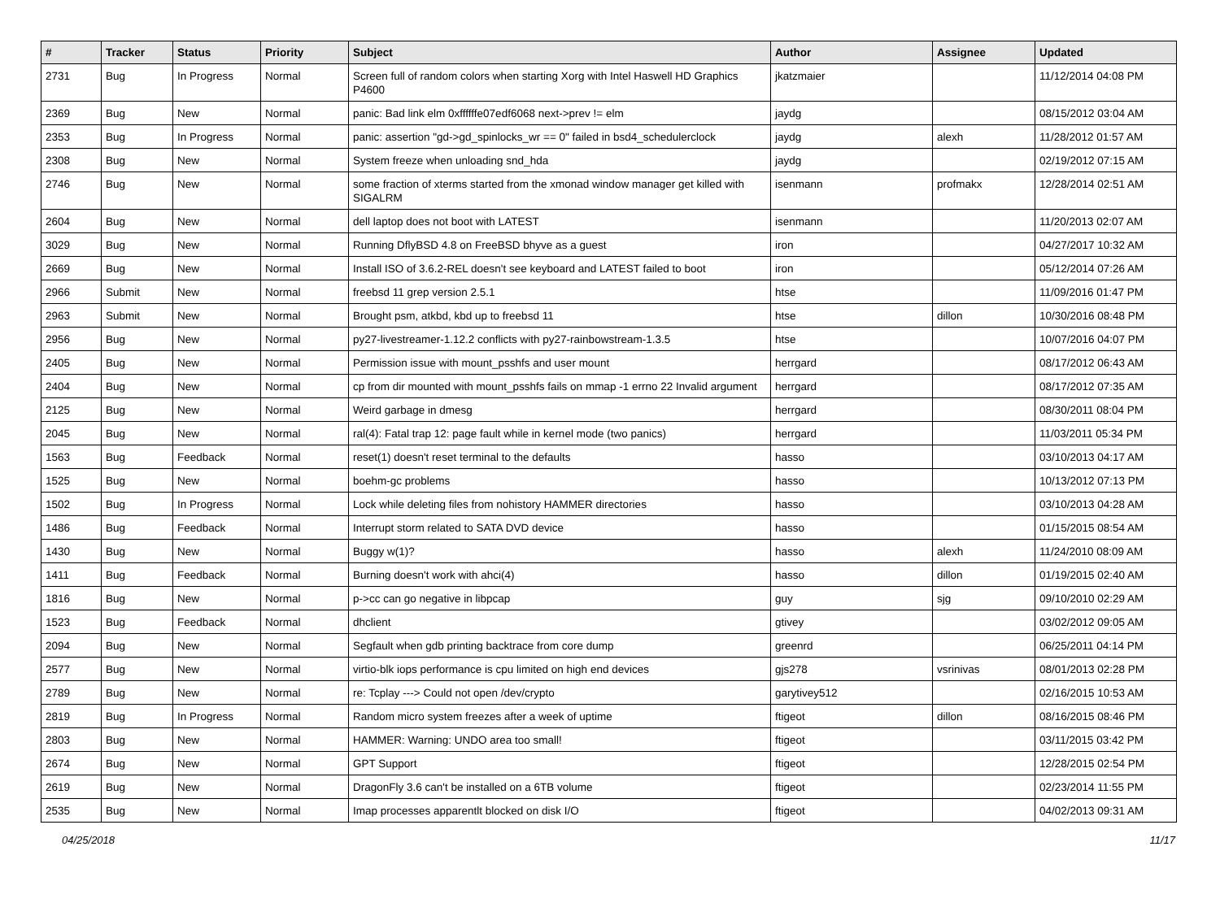| # | Tracker | Status | Priority | Subject | Author | Assignee | Updated |
| --- | --- | --- | --- | --- | --- | --- | --- |
| 2731 | Bug | In Progress | Normal | Screen full of random colors when starting Xorg with Intel Haswell HD Graphics P4600 | jkatzmaier | | 11/12/2014 04:08 PM |
| 2369 | Bug | New | Normal | panic: Bad link elm 0xffffffe07edf6068 next->prev != elm | jaydg | | 08/15/2012 03:04 AM |
| 2353 | Bug | In Progress | Normal | panic: assertion "gd->gd_spinlocks_wr == 0" failed in bsd4_schedulerclock | jaydg | alexh | 11/28/2012 01:57 AM |
| 2308 | Bug | New | Normal | System freeze when unloading snd_hda | jaydg | | 02/19/2012 07:15 AM |
| 2746 | Bug | New | Normal | some fraction of xterms started from the xmonad window manager get killed with SIGALRM | isenmann | profmakx | 12/28/2014 02:51 AM |
| 2604 | Bug | New | Normal | dell laptop does not boot with LATEST | isenmann | | 11/20/2013 02:07 AM |
| 3029 | Bug | New | Normal | Running DflyBSD 4.8 on FreeBSD bhyve as a guest | iron | | 04/27/2017 10:32 AM |
| 2669 | Bug | New | Normal | Install ISO of 3.6.2-REL doesn't see keyboard and LATEST failed to boot | iron | | 05/12/2014 07:26 AM |
| 2966 | Submit | New | Normal | freebsd 11 grep version 2.5.1 | htse | | 11/09/2016 01:47 PM |
| 2963 | Submit | New | Normal | Brought psm, atkbd, kbd up to freebsd 11 | htse | dillon | 10/30/2016 08:48 PM |
| 2956 | Bug | New | Normal | py27-livestreamer-1.12.2 conflicts with py27-rainbowstream-1.3.5 | htse | | 10/07/2016 04:07 PM |
| 2405 | Bug | New | Normal | Permission issue with mount_psshfs and user mount | herrgard | | 08/17/2012 06:43 AM |
| 2404 | Bug | New | Normal | cp from dir mounted with mount_psshfs fails on mmap -1 errno 22 Invalid argument | herrgard | | 08/17/2012 07:35 AM |
| 2125 | Bug | New | Normal | Weird garbage in dmesg | herrgard | | 08/30/2011 08:04 PM |
| 2045 | Bug | New | Normal | ral(4): Fatal trap 12: page fault while in kernel mode (two panics) | herrgard | | 11/03/2011 05:34 PM |
| 1563 | Bug | Feedback | Normal | reset(1) doesn't reset terminal to the defaults | hasso | | 03/10/2013 04:17 AM |
| 1525 | Bug | New | Normal | boehm-gc problems | hasso | | 10/13/2012 07:13 PM |
| 1502 | Bug | In Progress | Normal | Lock while deleting files from nohistory HAMMER directories | hasso | | 03/10/2013 04:28 AM |
| 1486 | Bug | Feedback | Normal | Interrupt storm related to SATA DVD device | hasso | | 01/15/2015 08:54 AM |
| 1430 | Bug | New | Normal | Buggy w(1)? | hasso | alexh | 11/24/2010 08:09 AM |
| 1411 | Bug | Feedback | Normal | Burning doesn't work with ahci(4) | hasso | dillon | 01/19/2015 02:40 AM |
| 1816 | Bug | New | Normal | p->cc can go negative in libpcap | guy | sjg | 09/10/2010 02:29 AM |
| 1523 | Bug | Feedback | Normal | dhclient | gtivey | | 03/02/2012 09:05 AM |
| 2094 | Bug | New | Normal | Segfault when gdb printing backtrace from core dump | greenrd | | 06/25/2011 04:14 PM |
| 2577 | Bug | New | Normal | virtio-blk iops performance is cpu limited on high end devices | gjs278 | vsrinivas | 08/01/2013 02:28 PM |
| 2789 | Bug | New | Normal | re: Tcplay ---> Could not open /dev/crypto | garytivey512 | | 02/16/2015 10:53 AM |
| 2819 | Bug | In Progress | Normal | Random micro system freezes after a week of uptime | ftigeot | dillon | 08/16/2015 08:46 PM |
| 2803 | Bug | New | Normal | HAMMER: Warning: UNDO area too small! | ftigeot | | 03/11/2015 03:42 PM |
| 2674 | Bug | New | Normal | GPT Support | ftigeot | | 12/28/2015 02:54 PM |
| 2619 | Bug | New | Normal | DragonFly 3.6 can't be installed on a 6TB volume | ftigeot | | 02/23/2014 11:55 PM |
| 2535 | Bug | New | Normal | Imap processes apparentlt blocked on disk I/O | ftigeot | | 04/02/2013 09:31 AM |
04/25/2018 11/17